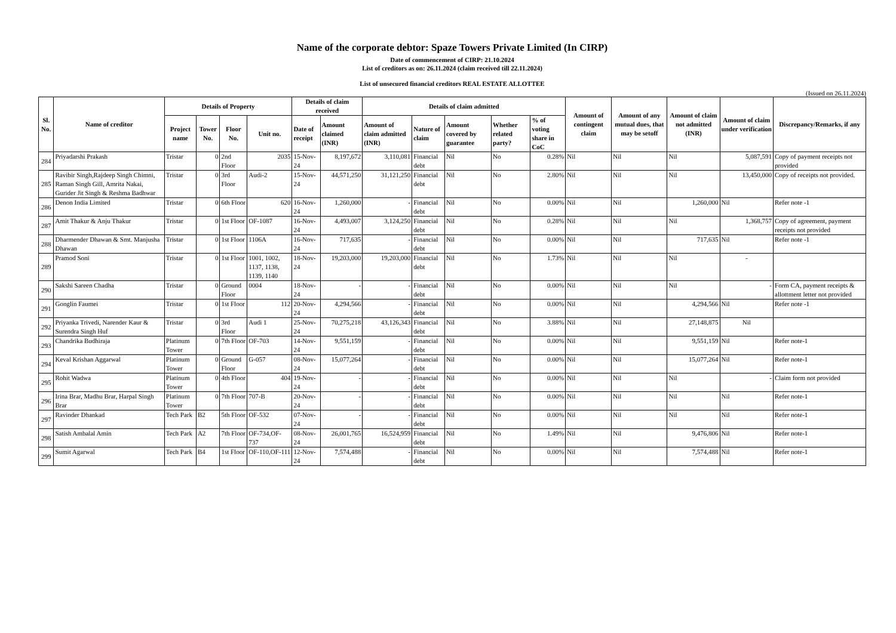Name of the corporate debtor: Spaze Towers Private Limited (In CIRP)
Date of commencement of CIRP: 21.10.2024
List of creditors as on: 26.11.2024 (claim received till 22.11.2024)
List of unsecured financial creditors REAL ESTATE ALLOTTEE
(Issued on 26.11.2024)
| Sl. No. | Name of creditor | Details of Property | | | | Details of claim received | | Details of claim admitted | | | | | Amount of contingent claim | Amount of any mutual dues, that may be setoff | Amount of claim not admitted (INR) | Amount of claim under verification | Discrepancy/Remarks, if any |
| --- | --- | --- | --- | --- | --- | --- | --- | --- | --- | --- | --- | --- | --- | --- | --- | --- | --- |
| | | Project name | Tower No. | Floor No. | Unit no. | Date of receipt | Amount claimed (INR) | Amount of claim admitted (INR) | Nature of claim | Amount covered by guarantee | Whether related party? | % of voting share in CoC | | | | | |
| 284 | Priyadarshi Prakash | Tristar | 0 | 2nd Floor | 2035 | 15-Nov-24 | 8,197,672 | 3,110,081 | Financial debt | Nil | No | 0.28% | Nil | Nil | Nil | 5,087,591 | Copy of payment receipts not provided |
| 285 | Ravibir Singh,Rajdeep Singh Chimni, Raman Singh Gill, Amrita Nakai, Gurider Jit Singh & Reshma Badhwar | Tristar | 0 | 3rd Floor | Audi-2 | 15-Nov-24 | 44,571,250 | 31,121,250 | Financial debt | Nil | No | 2.80% | Nil | Nil | Nil | 13,450,000 | Copy of receipts not provided. |
| 286 | Denon India Limited | Tristar | 0 | 6th Floor | 620 | 16-Nov-24 | 1,260,000 | - | Financial debt | Nil | No | 0.00% | Nil | Nil | 1,260,000 | Nil | Refer note -1 |
| 287 | Amit Thakur & Anju Thakur | Tristar | 0 | 1st Floor | OF-1087 | 16-Nov-24 | 4,493,007 | 3,124,250 | Financial debt | Nil | No | 0.28% | Nil | Nil | Nil | 1,368,757 | Copy of agreement, payment receipts not provided |
| 288 | Dharmender Dhawan & Smt. Manjusha Dhawan | Tristar | 0 | 1st Floor | 1106A | 16-Nov-24 | 717,635 | - | Financial debt | Nil | No | 0.00% | Nil | Nil | 717,635 | Nil | Refer note -1 |
| 289 | Pramod Soni | Tristar | 0 | 1st Floor | 1001, 1002, 1137, 1138, 1139, 1140 | 18-Nov-24 | 19,203,000 | 19,203,000 | Financial debt | Nil | No | 1.73% | Nil | Nil | Nil | - | |
| 290 | Sakshi Sareen Chadha | Tristar | 0 | Ground Floor | 0004 | 18-Nov-24 | - | - | Financial debt | Nil | No | 0.00% | Nil | Nil | Nil | - | Form CA, payment receipts & allottment letter not provided |
| 291 | Gonglin Faumei | Tristar | 0 | 1st Floor | 112 | 20-Nov-24 | 4,294,566 | - | Financial debt | Nil | No | 0.00% | Nil | Nil | 4,294,566 | Nil | Refer note -1 |
| 292 | Priyanka Trivedi, Narender Kaur & Surendra Singh Huf | Tristar | 0 | 3rd Floor | Audi 1 | 25-Nov-24 | 70,275,218 | 43,126,343 | Financial debt | Nil | No | 3.88% | Nil | Nil | 27,148,875 | Nil | |
| 293 | Chandrika Budhiraja | Platinum Tower | 0 | 7th Floor | OF-703 | 14-Nov-24 | 9,551,159 | - | Financial debt | Nil | No | 0.00% | Nil | Nil | 9,551,159 | Nil | Refer note-1 |
| 294 | Keval Krishan Aggarwal | Platinum Tower | 0 | Ground Floor | G-057 | 08-Nov-24 | 15,077,264 | - | Financial debt | Nil | No | 0.00% | Nil | Nil | 15,077,264 | Nil | Refer note-1 |
| 295 | Rohit Wadwa | Platinum Tower | 0 | 4th Floor | 404 | 19-Nov-24 | - | - | Financial debt | Nil | No | 0.00% | Nil | Nil | Nil | - | Claim form not provided |
| 296 | Irina Brar, Madhu Brar, Harpal Singh Brar | Platinum Tower | 0 | 7th Floor | 707-B | 20-Nov-24 | - | - | Financial debt | Nil | No | 0.00% | Nil | Nil | Nil | Nil | Refer note-1 |
| 297 | Ravinder Dhankad | Tech Park | B2 | 5th Floor | OF-532 | 07-Nov-24 | - | - | Financial debt | Nil | No | 0.00% | Nil | Nil | Nil | Nil | Refer note-1 |
| 298 | Satish Ambalal Amin | Tech Park | A2 | 7th Floor | OF-734,OF-737 | 08-Nov-24 | 26,001,765 | 16,524,959 | Financial debt | Nil | No | 1.49% | Nil | Nil | 9,476,806 | Nil | Refer note-1 |
| 299 | Sumit Agarwal | Tech Park | B4 | 1st Floor | OF-110,OF-111 | 12-Nov-24 | 7,574,488 | - | Financial debt | Nil | No | 0.00% | Nil | Nil | 7,574,488 | Nil | Refer note-1 |